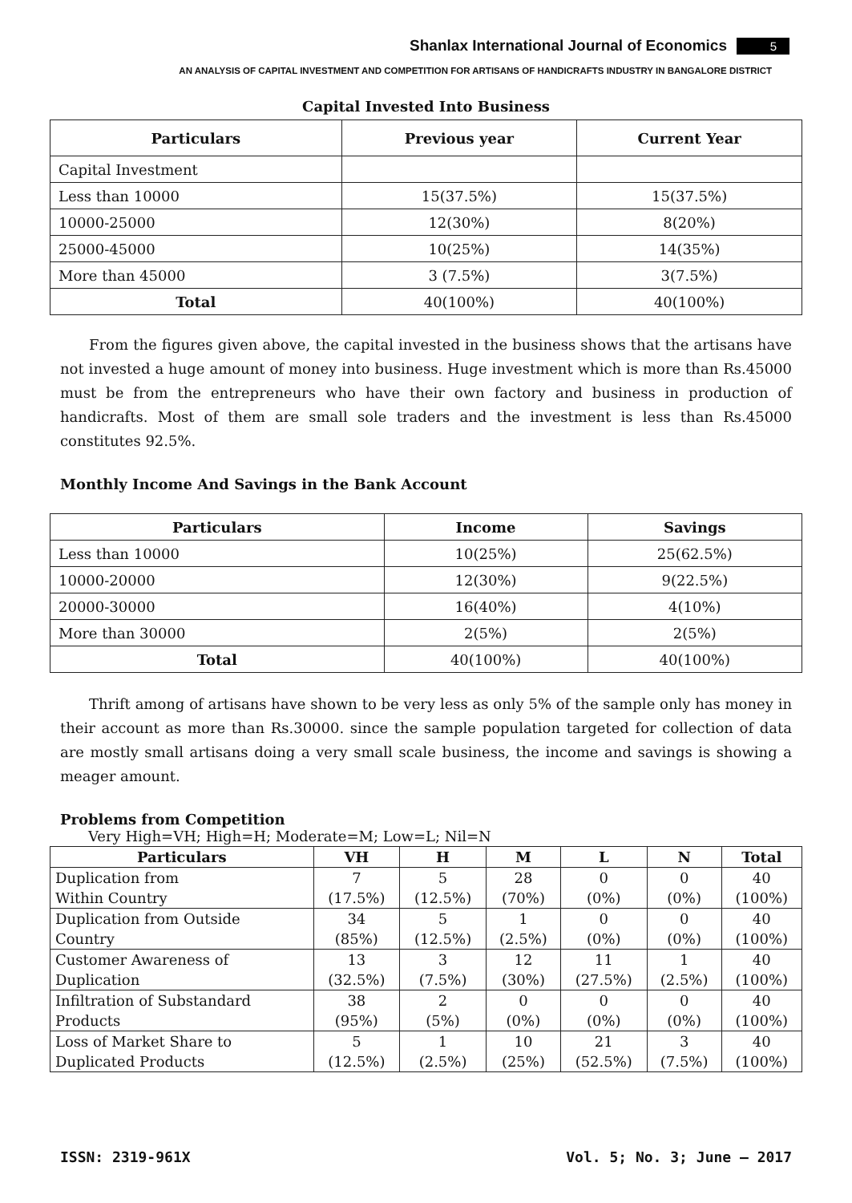Shanlax International Journal of Economics 5
AN ANALYSIS OF CAPITAL INVESTMENT AND COMPETITION FOR ARTISANS OF HANDICRAFTS INDUSTRY IN BANGALORE DISTRICT
Capital Invested Into Business
| Particulars | Previous year | Current Year |
| --- | --- | --- |
| Capital Investment | | |
| Less than 10000 | 15(37.5%) | 15(37.5%) |
| 10000-25000 | 12(30%) | 8(20%) |
| 25000-45000 | 10(25%) | 14(35%) |
| More than 45000 | 3 (7.5%) | 3(7.5%) |
| Total | 40(100%) | 40(100%) |
From the figures given above, the capital invested in the business shows that the artisans have not invested a huge amount of money into business. Huge investment which is more than Rs.45000 must be from the entrepreneurs who have their own factory and business in production of handicrafts. Most of them are small sole traders and the investment is less than Rs.45000 constitutes 92.5%.
Monthly Income And Savings in the Bank Account
| Particulars | Income | Savings |
| --- | --- | --- |
| Less than 10000 | 10(25%) | 25(62.5%) |
| 10000-20000 | 12(30%) | 9(22.5%) |
| 20000-30000 | 16(40%) | 4(10%) |
| More than 30000 | 2(5%) | 2(5%) |
| Total | 40(100%) | 40(100%) |
Thrift among of artisans have shown to be very less as only 5% of the sample only has money in their account as more than Rs.30000. since the sample population targeted for collection of data are mostly small artisans doing a very small scale business, the income and savings is showing a meager amount.
Problems from Competition
Very High=VH; High=H; Moderate=M; Low=L; Nil=N
| Particulars | VH | H | M | L | N | Total |
| --- | --- | --- | --- | --- | --- | --- |
| Duplication from Within Country | 7 (17.5%) | 5 (12.5%) | 28 (70%) | 0 (0%) | 0 (0%) | 40 (100%) |
| Duplication from Outside Country | 34 (85%) | 5 (12.5%) | 1 (2.5%) | 0 (0%) | 0 (0%) | 40 (100%) |
| Customer Awareness of Duplication | 13 (32.5%) | 3 (7.5%) | 12 (30%) | 11 (27.5%) | 1 (2.5%) | 40 (100%) |
| Infiltration of Substandard Products | 38 (95%) | 2 (5%) | 0 (0%) | 0 (0%) | 0 (0%) | 40 (100%) |
| Loss of Market Share to Duplicated Products | 5 (12.5%) | 1 (2.5%) | 10 (25%) | 21 (52.5%) | 3 (7.5%) | 40 (100%) |
ISSN: 2319-961X Vol. 5; No. 3; June – 2017